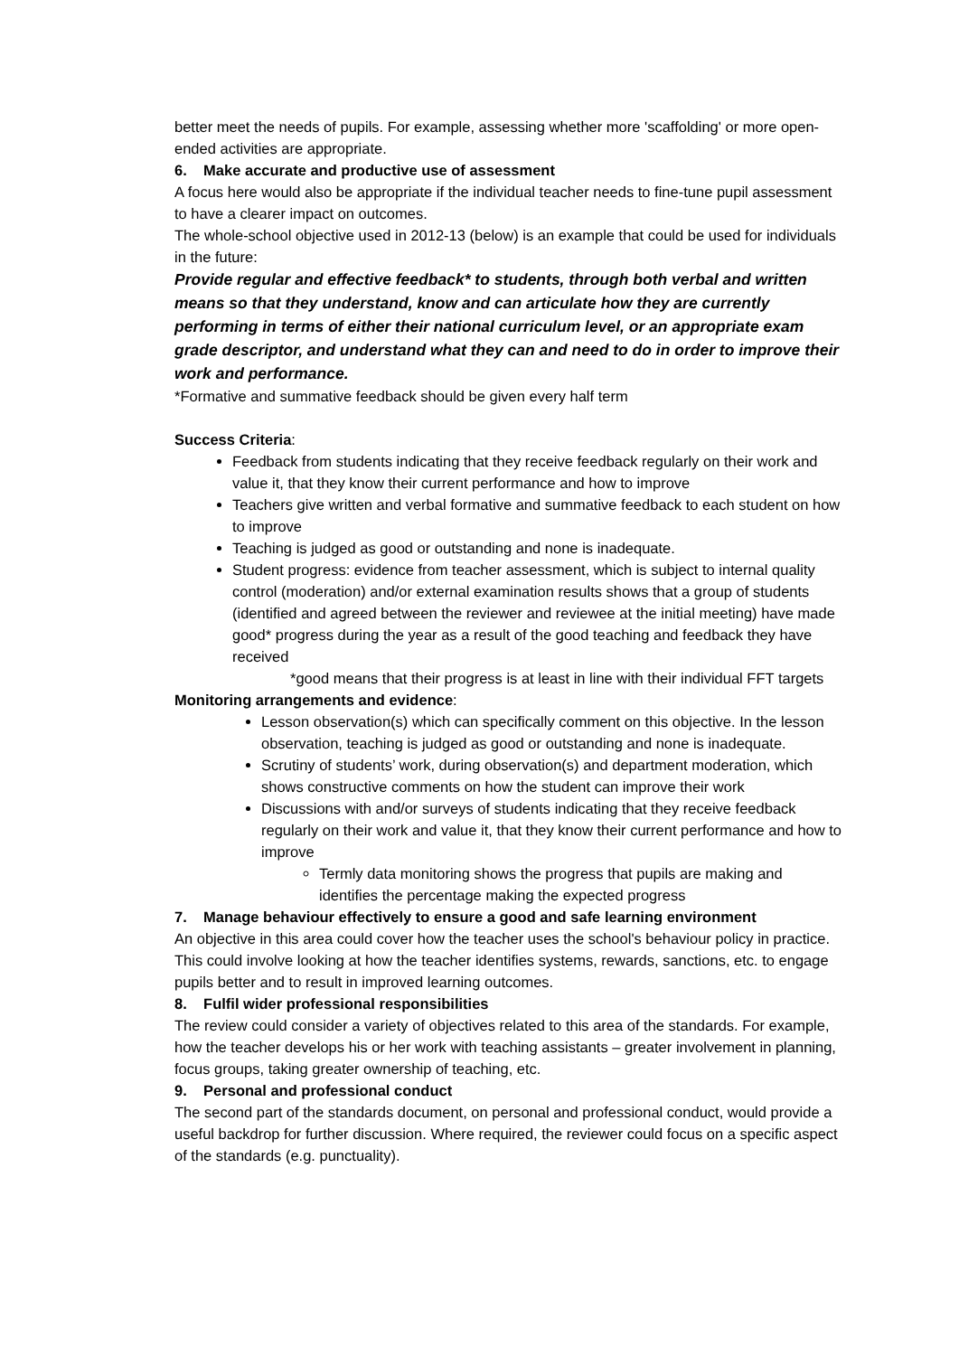better meet the needs of pupils. For example, assessing whether more 'scaffolding' or more open-ended activities are appropriate.
6. Make accurate and productive use of assessment
A focus here would also be appropriate if the individual teacher needs to fine-tune pupil assessment to have a clearer impact on outcomes.
The whole-school objective used in 2012-13 (below) is an example that could be used for individuals in the future:
Provide regular and effective feedback* to students, through both verbal and written means so that they understand, know and can articulate how they are currently performing in terms of either their national curriculum level, or an appropriate exam grade descriptor, and understand what they can and need to do in order to improve their work and performance.
*Formative and summative feedback should be given every half term
Success Criteria:
Feedback from students indicating that they receive feedback regularly on their work and value it, that they know their current performance and how to improve
Teachers give written and verbal formative and summative feedback to each student on how to improve
Teaching is judged as good or outstanding and none is inadequate.
Student progress: evidence from teacher assessment, which is subject to internal quality control (moderation) and/or external examination results shows that a group of students (identified and agreed between the reviewer and reviewee at the initial meeting) have made good* progress during the year as a result of the good teaching and feedback they have received
*good means that their progress is at least in line with their individual FFT targets
Monitoring arrangements and evidence:
Lesson observation(s) which can specifically comment on this objective. In the lesson observation, teaching is judged as good or outstanding and none is inadequate.
Scrutiny of students’ work, during observation(s) and department moderation, which shows constructive comments on how the student can improve their work
Discussions with and/or surveys of students indicating that they receive feedback regularly on their work and value it, that they know their current performance and how to improve
Termly data monitoring shows the progress that pupils are making and identifies the percentage making the expected progress
7. Manage behaviour effectively to ensure a good and safe learning environment
An objective in this area could cover how the teacher uses the school's behaviour policy in practice. This could involve looking at how the teacher identifies systems, rewards, sanctions, etc. to engage pupils better and to result in improved learning outcomes.
8. Fulfil wider professional responsibilities
The review could consider a variety of objectives related to this area of the standards. For example, how the teacher develops his or her work with teaching assistants – greater involvement in planning, focus groups, taking greater ownership of teaching, etc.
9. Personal and professional conduct
The second part of the standards document, on personal and professional conduct, would provide a useful backdrop for further discussion. Where required, the reviewer could focus on a specific aspect of the standards (e.g. punctuality).